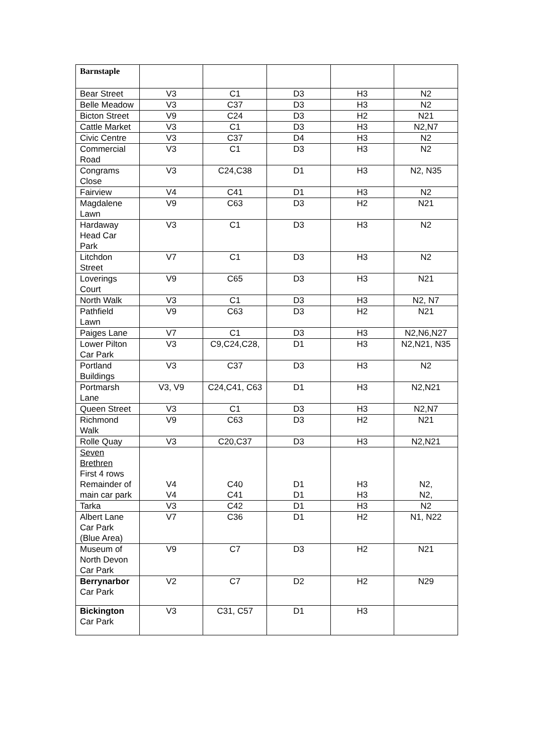| Barnstaple | | | | | |
| Bear Street | V3 | C1 | D3 | H3 | N2 |
| Belle Meadow | V3 | C37 | D3 | H3 | N2 |
| Bicton Street | V9 | C24 | D3 | H2 | N21 |
| Cattle Market | V3 | C1 | D3 | H3 | N2,N7 |
| Civic Centre | V3 | C37 | D4 | H3 | N2 |
| Commercial Road | V3 | C1 | D3 | H3 | N2 |
| Congrams Close | V3 | C24,C38 | D1 | H3 | N2, N35 |
| Fairview | V4 | C41 | D1 | H3 | N2 |
| Magdalene Lawn | V9 | C63 | D3 | H2 | N21 |
| Hardaway Head Car Park | V3 | C1 | D3 | H3 | N2 |
| Litchdon Street | V7 | C1 | D3 | H3 | N2 |
| Loverings Court | V9 | C65 | D3 | H3 | N21 |
| North Walk | V3 | C1 | D3 | H3 | N2, N7 |
| Pathfield Lawn | V9 | C63 | D3 | H2 | N21 |
| Paiges Lane | V7 | C1 | D3 | H3 | N2,N6,N27 |
| Lower Pilton Car Park | V3 | C9,C24,C28, | D1 | H3 | N2,N21, N35 |
| Portland Buildings | V3 | C37 | D3 | H3 | N2 |
| Portmarsh Lane | V3, V9 | C24,C41, C63 | D1 | H3 | N2,N21 |
| Queen Street | V3 | C1 | D3 | H3 | N2,N7 |
| Richmond Walk | V9 | C63 | D3 | H2 | N21 |
| Rolle Quay | V3 | C20,C37 | D3 | H3 | N2,N21 |
| Seven Brethren First 4 rows Remainder of main car park | V4 V4 | C40 C41 | D1 D1 | H3 H3 | N2, N2, |
| Tarka | V3 | C42 | D1 | H3 | N2 |
| Albert Lane Car Park (Blue Area) | V7 | C36 | D1 | H2 | N1, N22 |
| Museum of North Devon Car Park | V9 | C7 | D3 | H2 | N21 |
| Berrynarbor Car Park | V2 | C7 | D2 | H2 | N29 |
| Bickington Car Park | V3 | C31, C57 | D1 | H3 | |